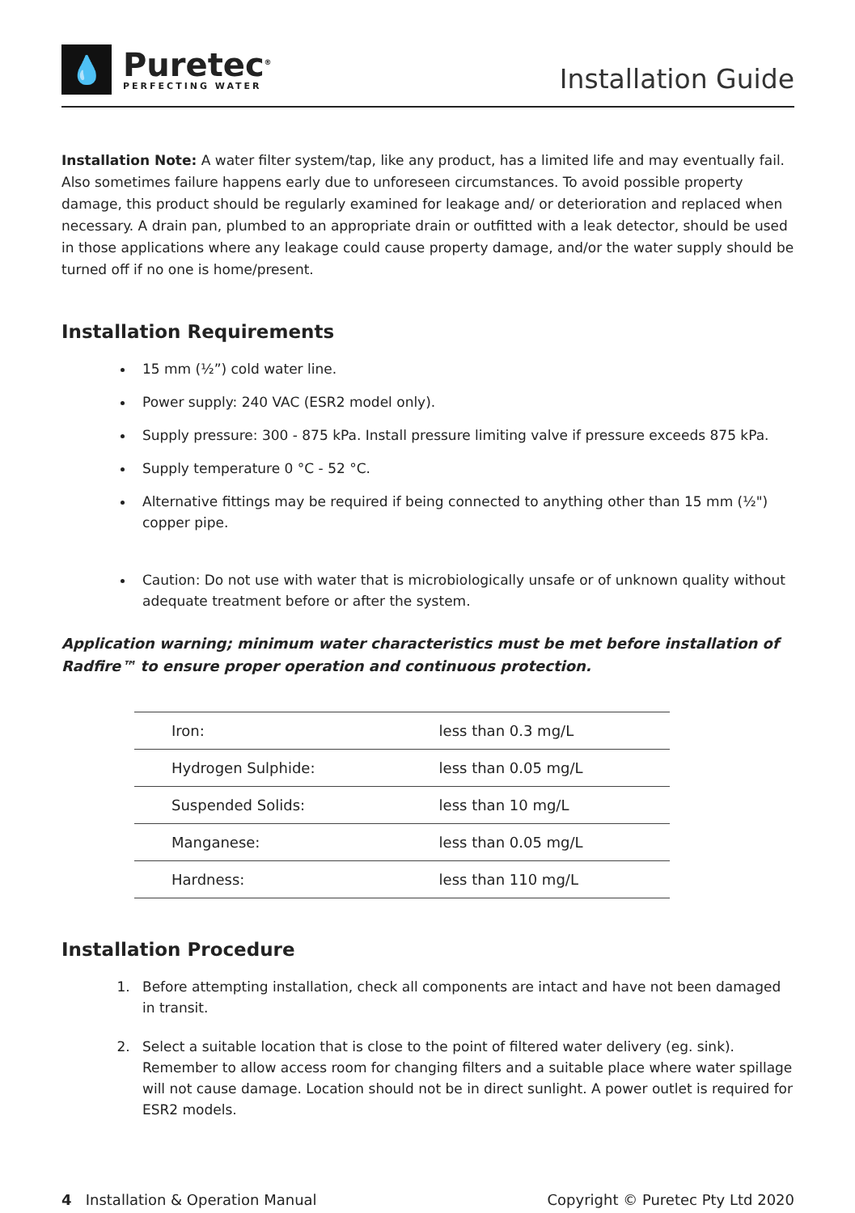💧
Puretec<sup>®</sup>
PERFECTING WATER
Installation Guide
Installation Note: A water filter system/tap, like any product, has a limited life and may eventually fail. Also sometimes failure happens early due to unforeseen circumstances. To avoid possible property damage, this product should be regularly examined for leakage and/ or deterioration and replaced when necessary. A drain pan, plumbed to an appropriate drain or outfitted with a leak detector, should be used in those applications where any leakage could cause property damage, and/or the water supply should be turned off if no one is home/present.
Installation Requirements
15 mm (½”) cold water line.
Power supply: 240 VAC (ESR2 model only).
Supply pressure: 300 - 875 kPa. Install pressure limiting valve if pressure exceeds 875 kPa.
Supply temperature 0 °C - 52 °C.
Alternative fittings may be required if being connected to anything other than 15 mm (½") copper pipe.
Caution: Do not use with water that is microbiologically unsafe or of unknown quality without adequate treatment before or after the system.
Application warning; minimum water characteristics must be met before installation of Radfire™ to ensure proper operation and continuous protection.
| Iron: | less than 0.3 mg/L |
| Hydrogen Sulphide: | less than 0.05 mg/L |
| Suspended Solids: | less than 10 mg/L |
| Manganese: | less than 0.05 mg/L |
| Hardness: | less than 110 mg/L |
Installation Procedure
1. Before attempting installation, check all components are intact and have not been damaged in transit.
2. Select a suitable location that is close to the point of filtered water delivery (eg. sink). Remember to allow access room for changing filters and a suitable place where water spillage will not cause damage. Location should not be in direct sunlight. A power outlet is required for ESR2 models.
4 Installation & Operation Manual Copyright © Puretec Pty Ltd 2020